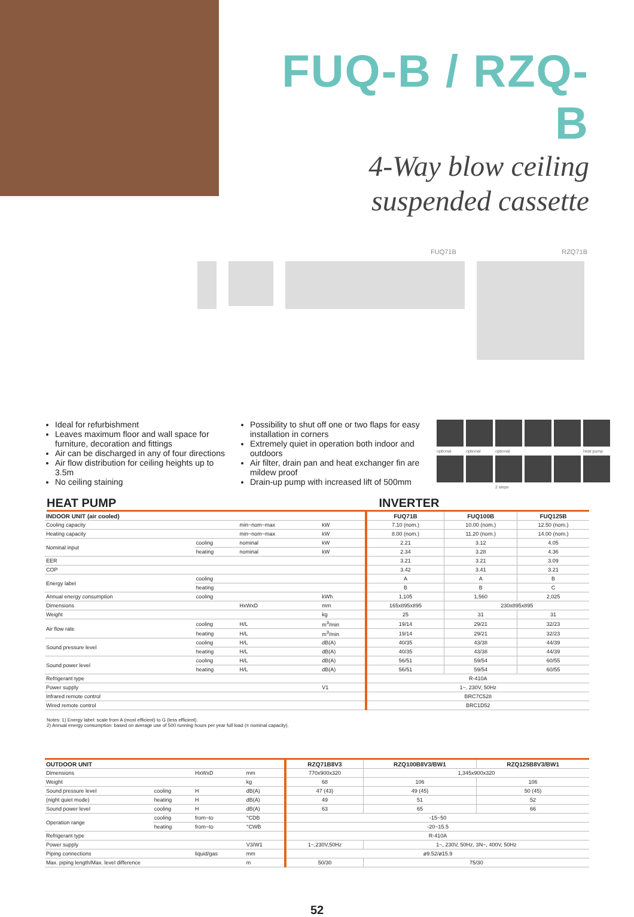FUQ-B / RZQ-B
4-Way blow ceiling
suspended cassette
FUQ71B RZQ71B
Ideal for refurbishment
Leaves maximum floor and wall space for furniture, decoration and fittings
Air can be discharged in any of four directions
Air flow distribution for ceiling heights up to 3.5m
No ceiling staining
Possibility to shut off one or two flaps for easy installation in corners
Extremely quiet in operation both indoor and outdoors
Air filter, drain pan and heat exchanger fin are mildew proof
Drain-up pump with increased lift of 500mm
optional optional optional heat pump
2 steps
HEAT PUMP INVERTER
| INDOOR UNIT (air cooled) | | | | FUQ71B | FUQ100B | FUQ125B |
| --- | --- | --- | --- | --- | --- | --- |
| Cooling capacity | | min~nom~max | kW | 7.10 (nom.) | 10.00 (nom.) | 12.50 (nom.) |
| Heating capacity | | min~nom~max | kW | 8.00 (nom.) | 11.20 (nom.) | 14.00 (nom.) |
| Nominal input | cooling | nominal | kW | 2.21 | 3.12 | 4.05 |
| | heating | nominal | kW | 2.34 | 3.28 | 4.36 |
| EER | | | | 3.21 | 3.21 | 3.09 |
| COP | | | | 3.42 | 3.41 | 3.21 |
| Energy label | cooling | | | A | A | B |
| | heating | | | B | B | C |
| Annual energy consumption | cooling | | kWh | 1,105 | 1,560 | 2,025 |
| Dimensions | | HxWxD | mm | 165x895x895 | 230x895x895 | |
| Weight | | | kg | 25 | 31 | 31 |
| Air flow rate | cooling | H/L | m<sup>3</sup>/min | 19/14 | 29/21 | 32/23 |
| | heating | H/L | m<sup>3</sup>/min | 19/14 | 29/21 | 32/23 |
| Sound pressure level | cooling | H/L | dB(A) | 40/35 | 43/38 | 44/39 |
| | heating | H/L | dB(A) | 40/35 | 43/38 | 44/39 |
| Sound power level | cooling | H/L | dB(A) | 56/51 | 59/54 | 60/55 |
| | heating | H/L | dB(A) | 56/51 | 59/54 | 60/55 |
| Refrigerant type | | | | R-410A | | |
| Power supply | | | V1 | 1~, 230V, 50Hz | | |
| Infrared remote control | | | | BRC7C528 | | |
| Wired remote control | | | | BRC1D52 | | |
Notes: 1) Energy label: scale from A (most efficient) to G (less efficient).
2) Annual energy consumption: based on average use of 500 running hours per year full load (= nominal capacity).
| OUTDOOR UNIT | | | | RZQ71B8V3 | RZQ100B8V3/BW1 | RZQ125B8V3/BW1 |
| --- | --- | --- | --- | --- | --- | --- |
| Dimensions | | HxWxD | mm | 770x900x320 | 1,345x900x320 | |
| Weight | | | kg | 68 | 106 | 106 |
| Sound pressure level | cooling | H | dB(A) | 47 (43) | 49 (45) | 50 (45) |
| (night quiet mode) | heating | H | dB(A) | 49 | 51 | 52 |
| Sound power level | cooling | H | dB(A) | 63 | 65 | 66 |
| Operation range | cooling | from~to | °CDB | -15~50 | | |
| | heating | from~to | °CWB | -20~15.5 | | |
| Refrigerant type | | | | R-410A | | |
| Power supply | | | V3/W1 | 1~,230V,50Hz | 1~, 230V, 50Hz, 3N~, 400V, 50Hz | |
| Piping connections | | liquid/gas | mm | ø9.52/ø15.9 | | |
| Max. piping length/Max. level difference | | | m | 50/30 | 75/30 | |
52